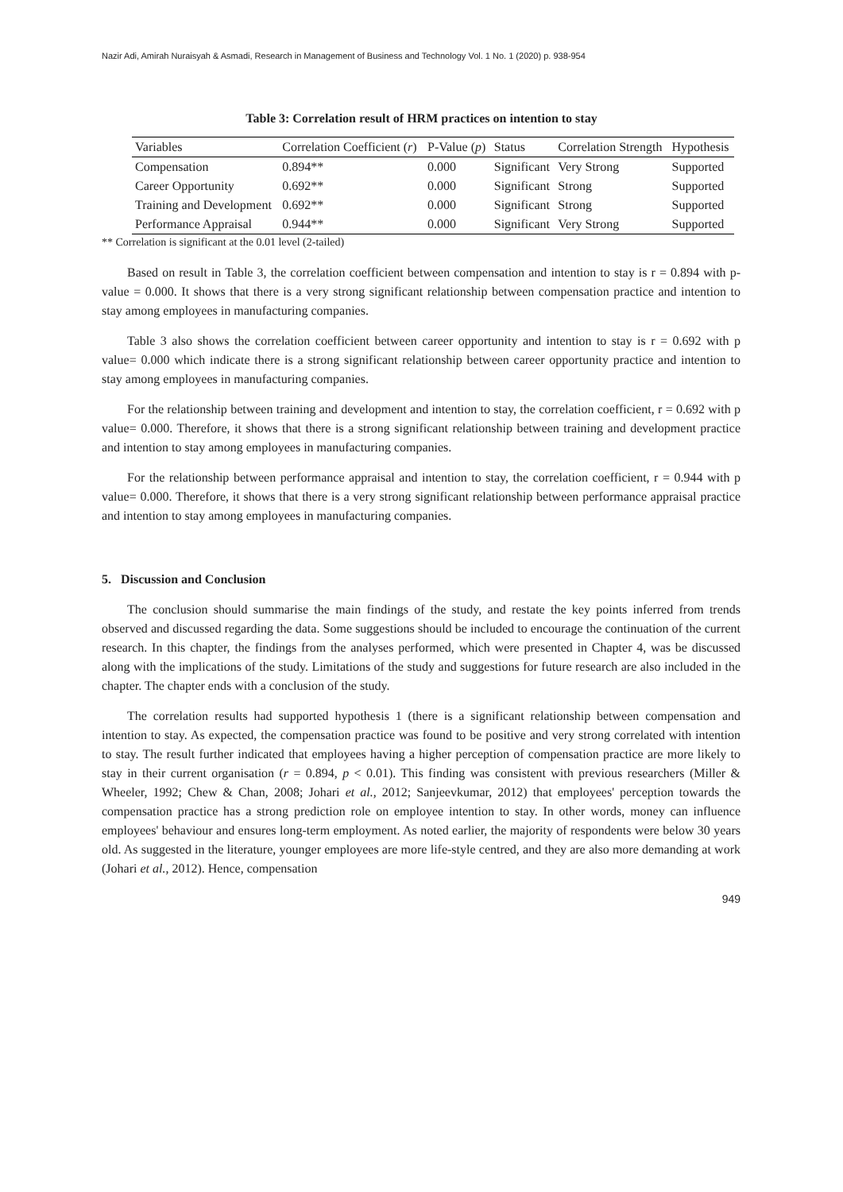Nazir Adi, Amirah Nuraisyah & Asmadi, Research in Management of Business and Technology Vol. 1 No. 1 (2020) p. 938-954
Table 3: Correlation result of HRM practices on intention to stay
| Variables | Correlation Coefficient ( r ) | P-Value ( p ) | Status | Correlation Strength | Hypothesis |
| --- | --- | --- | --- | --- | --- |
| Compensation | 0.894** | 0.000 | Significant | Very Strong | Supported |
| Career Opportunity | 0.692** | 0.000 | Significant | Strong | Supported |
| Training and Development | 0.692** | 0.000 | Significant | Strong | Supported |
| Performance Appraisal | 0.944** | 0.000 | Significant | Very Strong | Supported |
** Correlation is significant at the 0.01 level (2-tailed)
Based on result in Table 3, the correlation coefficient between compensation and intention to stay is r = 0.894 with p-value = 0.000. It shows that there is a very strong significant relationship between compensation practice and intention to stay among employees in manufacturing companies.
Table 3 also shows the correlation coefficient between career opportunity and intention to stay is r = 0.692 with p value= 0.000 which indicate there is a strong significant relationship between career opportunity practice and intention to stay among employees in manufacturing companies.
For the relationship between training and development and intention to stay, the correlation coefficient, r = 0.692 with p value= 0.000. Therefore, it shows that there is a strong significant relationship between training and development practice and intention to stay among employees in manufacturing companies.
For the relationship between performance appraisal and intention to stay, the correlation coefficient, r = 0.944 with p value= 0.000. Therefore, it shows that there is a very strong significant relationship between performance appraisal practice and intention to stay among employees in manufacturing companies.
5. Discussion and Conclusion
The conclusion should summarise the main findings of the study, and restate the key points inferred from trends observed and discussed regarding the data. Some suggestions should be included to encourage the continuation of the current research. In this chapter, the findings from the analyses performed, which were presented in Chapter 4, was be discussed along with the implications of the study. Limitations of the study and suggestions for future research are also included in the chapter. The chapter ends with a conclusion of the study.
The correlation results had supported hypothesis 1 (there is a significant relationship between compensation and intention to stay. As expected, the compensation practice was found to be positive and very strong correlated with intention to stay. The result further indicated that employees having a higher perception of compensation practice are more likely to stay in their current organisation (r = 0.894, p < 0.01). This finding was consistent with previous researchers (Miller & Wheeler, 1992; Chew & Chan, 2008; Johari et al., 2012; Sanjeevkumar, 2012) that employees' perception towards the compensation practice has a strong prediction role on employee intention to stay. In other words, money can influence employees' behaviour and ensures long-term employment. As noted earlier, the majority of respondents were below 30 years old. As suggested in the literature, younger employees are more life-style centred, and they are also more demanding at work (Johari et al., 2012). Hence, compensation
949